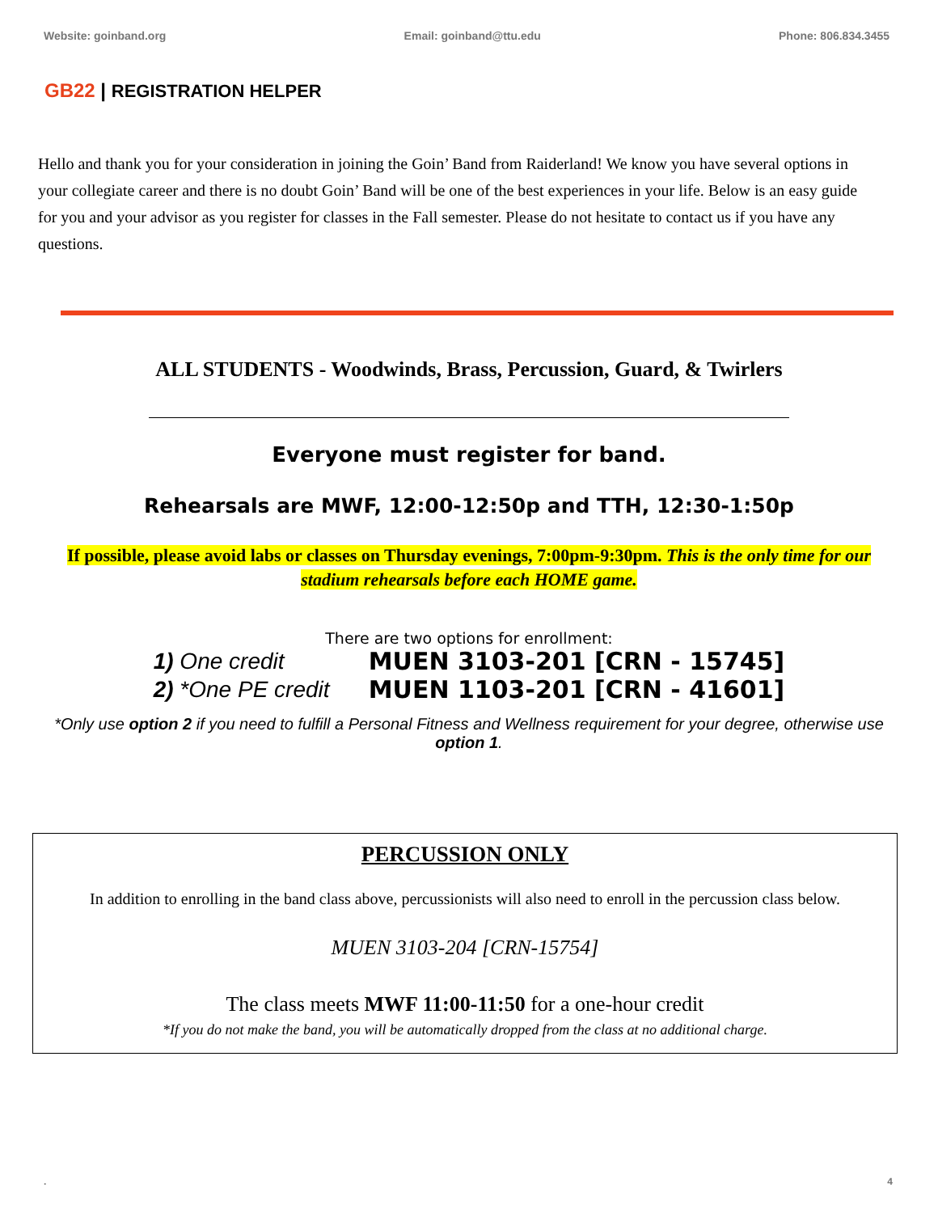Website: goinband.org Email: goinband@ttu.edu Phone: 806.834.3455
GB22 | REGISTRATION HELPER
Hello and thank you for your consideration in joining the Goin’ Band from Raiderland! We know you have several options in your collegiate career and there is no doubt Goin’ Band will be one of the best experiences in your life. Below is an easy guide for you and your advisor as you register for classes in the Fall semester. Please do not hesitate to contact us if you have any questions.
ALL STUDENTS - Woodwinds, Brass, Percussion, Guard, & Twirlers
Everyone must register for band.
Rehearsals are MWF, 12:00-12:50p and TTH, 12:30-1:50p
If possible, please avoid labs or classes on Thursday evenings, 7:00pm-9:30pm. This is the only time for our stadium rehearsals before each HOME game.
There are two options for enrollment:
| 1) One credit | MUEN 3103-201 [CRN - 15745] |
| 2) *One PE credit | MUEN 1103-201 [CRN - 41601] |
*Only use option 2 if you need to fulfill a Personal Fitness and Wellness requirement for your degree, otherwise use option 1.
PERCUSSION ONLY
In addition to enrolling in the band class above, percussionists will also need to enroll in the percussion class below.
MUEN 3103-204 [CRN-15754]
The class meets MWF 11:00-11:50 for a one-hour credit
*If you do not make the band, you will be automatically dropped from the class at no additional charge.
. 4